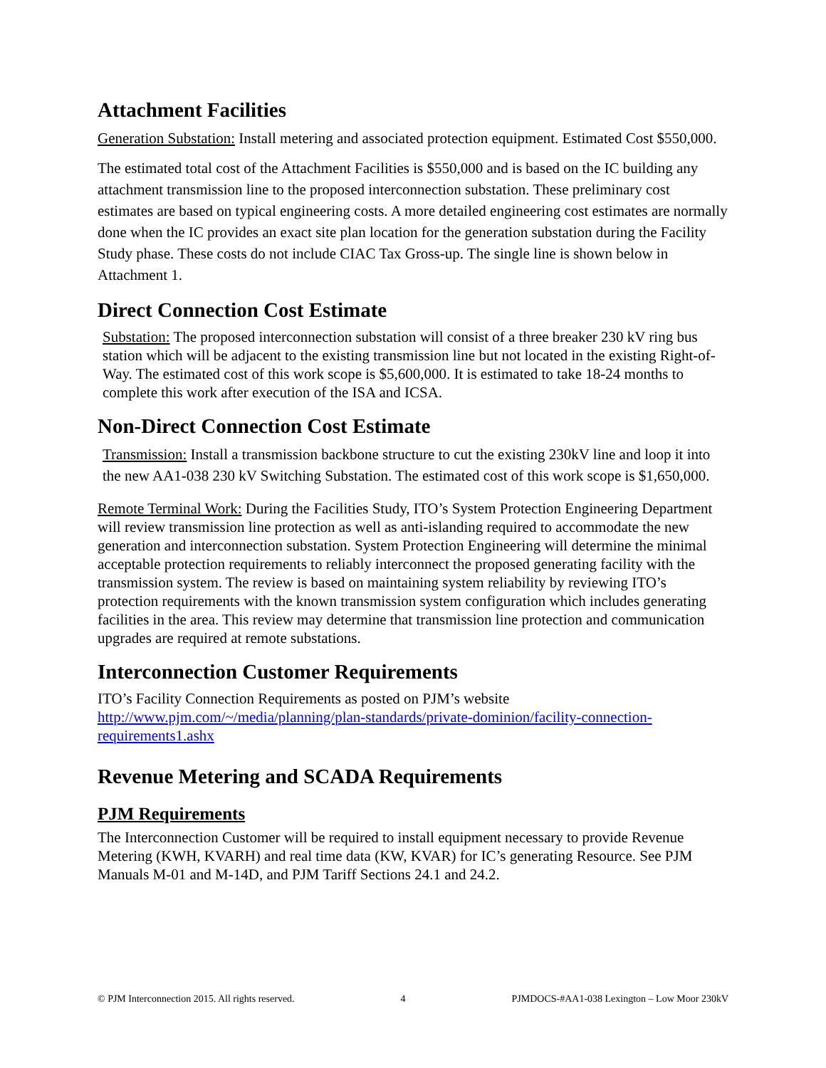Attachment Facilities
Generation Substation: Install metering and associated protection equipment. Estimated Cost $550,000.
The estimated total cost of the Attachment Facilities is $550,000 and is based on the IC building any attachment transmission line to the proposed interconnection substation. These preliminary cost estimates are based on typical engineering costs. A more detailed engineering cost estimates are normally done when the IC provides an exact site plan location for the generation substation during the Facility Study phase. These costs do not include CIAC Tax Gross-up. The single line is shown below in Attachment 1.
Direct Connection Cost Estimate
Substation: The proposed interconnection substation will consist of a three breaker 230 kV ring bus station which will be adjacent to the existing transmission line but not located in the existing Right-of-Way. The estimated cost of this work scope is $5,600,000. It is estimated to take 18-24 months to complete this work after execution of the ISA and ICSA.
Non-Direct Connection Cost Estimate
Transmission: Install a transmission backbone structure to cut the existing 230kV line and loop it into the new AA1-038 230 kV Switching Substation. The estimated cost of this work scope is $1,650,000.
Remote Terminal Work: During the Facilities Study, ITO’s System Protection Engineering Department will review transmission line protection as well as anti-islanding required to accommodate the new generation and interconnection substation. System Protection Engineering will determine the minimal acceptable protection requirements to reliably interconnect the proposed generating facility with the transmission system. The review is based on maintaining system reliability by reviewing ITO’s protection requirements with the known transmission system configuration which includes generating facilities in the area. This review may determine that transmission line protection and communication upgrades are required at remote substations.
Interconnection Customer Requirements
ITO’s Facility Connection Requirements as posted on PJM’s website http://www.pjm.com/~/media/planning/plan-standards/private-dominion/facility-connection-requirements1.ashx
Revenue Metering and SCADA Requirements
PJM Requirements
The Interconnection Customer will be required to install equipment necessary to provide Revenue Metering (KWH, KVARH) and real time data (KW, KVAR) for IC’s generating Resource. See PJM Manuals M-01 and M-14D, and PJM Tariff Sections 24.1 and 24.2.
© PJM Interconnection 2015. All rights reserved. 4 PJMDOCS-#AA1-038 Lexington – Low Moor 230kV